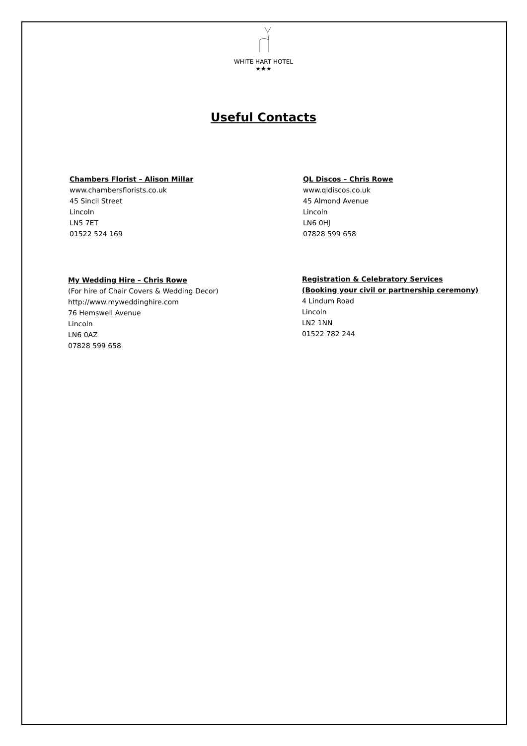WHITE HART HOTEL
★★★
Useful Contacts
Chambers Florist – Alison Millar
www.chambersflorists.co.uk
45 Sincil Street
Lincoln
LN5 7ET
01522 524 169
QL Discos – Chris Rowe
www.qldiscos.co.uk
45 Almond Avenue
Lincoln
LN6 0HJ
07828 599 658
My Wedding Hire – Chris Rowe
(For hire of Chair Covers & Wedding Decor)
http://www.myweddinghire.com
76 Hemswell Avenue
Lincoln
LN6 0AZ
07828 599 658
Registration & Celebratory Services
(Booking your civil or partnership ceremony)
4 Lindum Road
Lincoln
LN2 1NN
01522 782 244